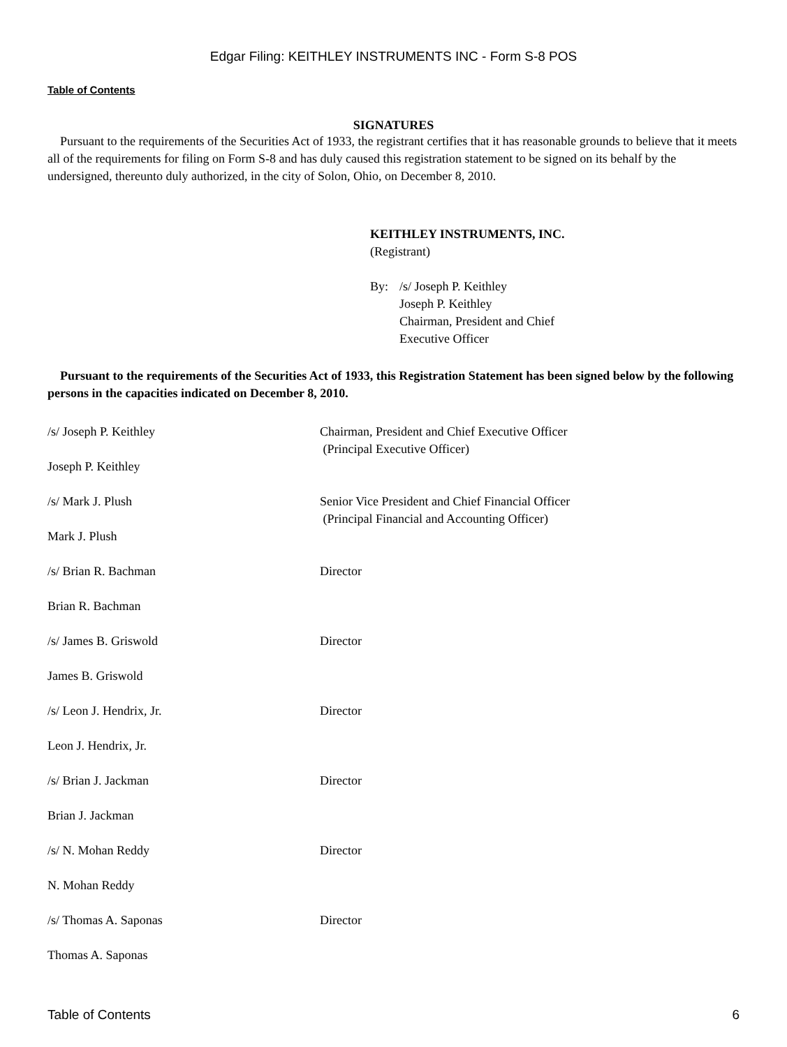Edgar Filing: KEITHLEY INSTRUMENTS INC - Form S-8 POS
Table of Contents
SIGNATURES
Pursuant to the requirements of the Securities Act of 1933, the registrant certifies that it has reasonable grounds to believe that it meets all of the requirements for filing on Form S-8 and has duly caused this registration statement to be signed on its behalf by the undersigned, thereunto duly authorized, in the city of Solon, Ohio, on December 8, 2010.
KEITHLEY INSTRUMENTS, INC.
(Registrant)
By: /s/ Joseph P. Keithley
Joseph P. Keithley
Chairman, President and Chief
Executive Officer
Pursuant to the requirements of the Securities Act of 1933, this Registration Statement has been signed below by the following persons in the capacities indicated on December 8, 2010.
| /s/ Joseph P. Keithley | Chairman, President and Chief Executive Officer (Principal Executive Officer) |
| Joseph P. Keithley | |
| /s/ Mark J. Plush | Senior Vice President and Chief Financial Officer (Principal Financial and Accounting Officer) |
| Mark J. Plush | |
| /s/ Brian R. Bachman | Director |
| Brian R. Bachman | |
| /s/ James B. Griswold | Director |
| James B. Griswold | |
| /s/ Leon J. Hendrix, Jr. | Director |
| Leon J. Hendrix, Jr. | |
| /s/ Brian J. Jackman | Director |
| Brian J. Jackman | |
| /s/ N. Mohan Reddy | Director |
| N. Mohan Reddy | |
| /s/ Thomas A. Saponas | Director |
| Thomas A. Saponas | |
Table of Contents 6